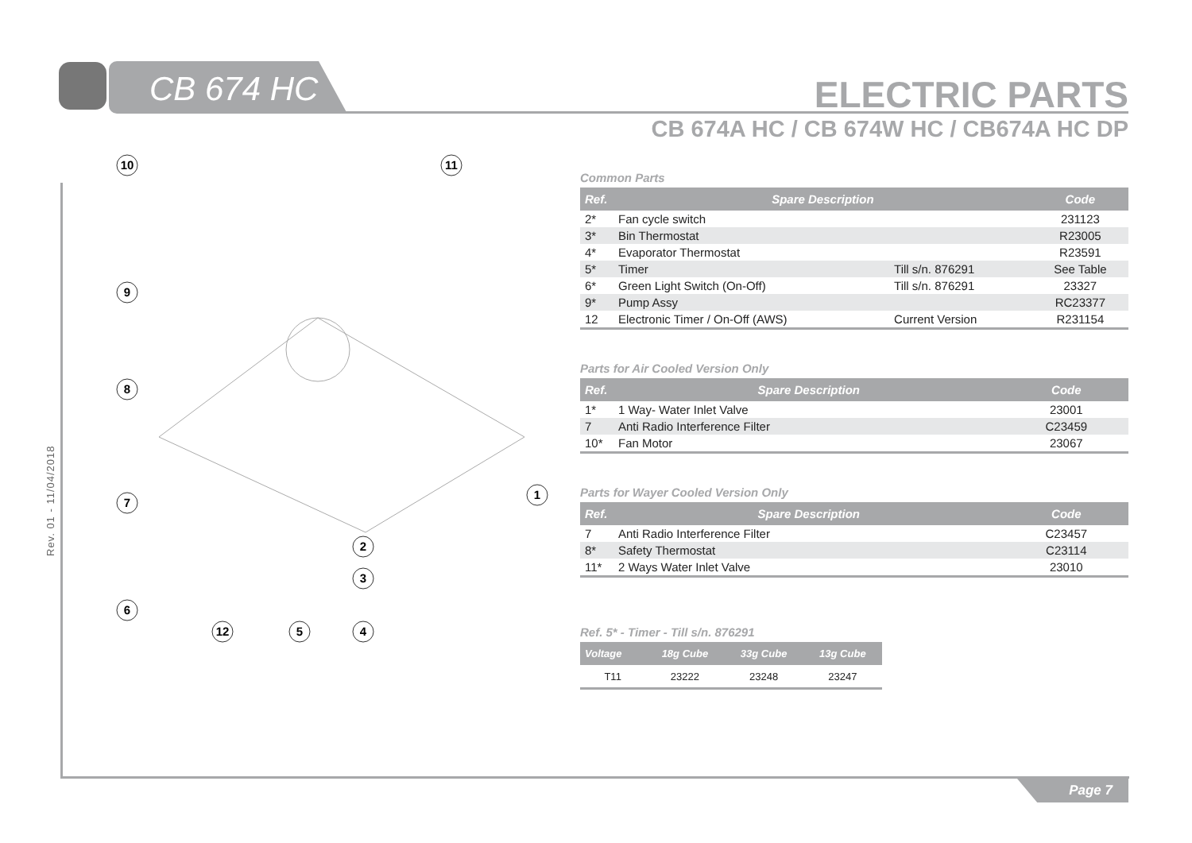CB 674 HC ELECTRIC PARTS
CB 674A HC / CB 674W HC / CB674A HC DP
Rev. 01 - 11/04/2018
10
11
9
8
7
1
6
12
5
2
3
4
Common Parts
| Ref. | Spare Description | | Code |
| --- | --- | --- | --- |
| 2* | Fan cycle switch | | 231123 |
| 3* | Bin Thermostat | | R23005 |
| 4* | Evaporator Thermostat | | R23591 |
| 5* | Timer | Till s/n. 876291 | See Table |
| 6* | Green Light Switch (On-Off) | Till s/n. 876291 | 23327 |
| 9* | Pump Assy | | RC23377 |
| 12 | Electronic Timer / On-Off (AWS) | Current Version | R231154 |
Parts for Air Cooled Version Only
| Ref. | Spare Description | Code |
| --- | --- | --- |
| 1* | 1 Way- Water Inlet Valve | 23001 |
| 7 | Anti Radio Interference Filter | C23459 |
| 10* | Fan Motor | 23067 |
Parts for Wayer Cooled Version Only
| Ref. | Spare Description | Code |
| --- | --- | --- |
| 7 | Anti Radio Interference Filter | C23457 |
| 8* | Safety Thermostat | C23114 |
| 11* | 2 Ways Water Inlet Valve | 23010 |
Ref. 5* - Timer - Till s/n. 876291
| Voltage | 18g Cube | 33g Cube | 13g Cube |
| --- | --- | --- | --- |
| T11 | 23222 | 23248 | 23247 |
Page 7